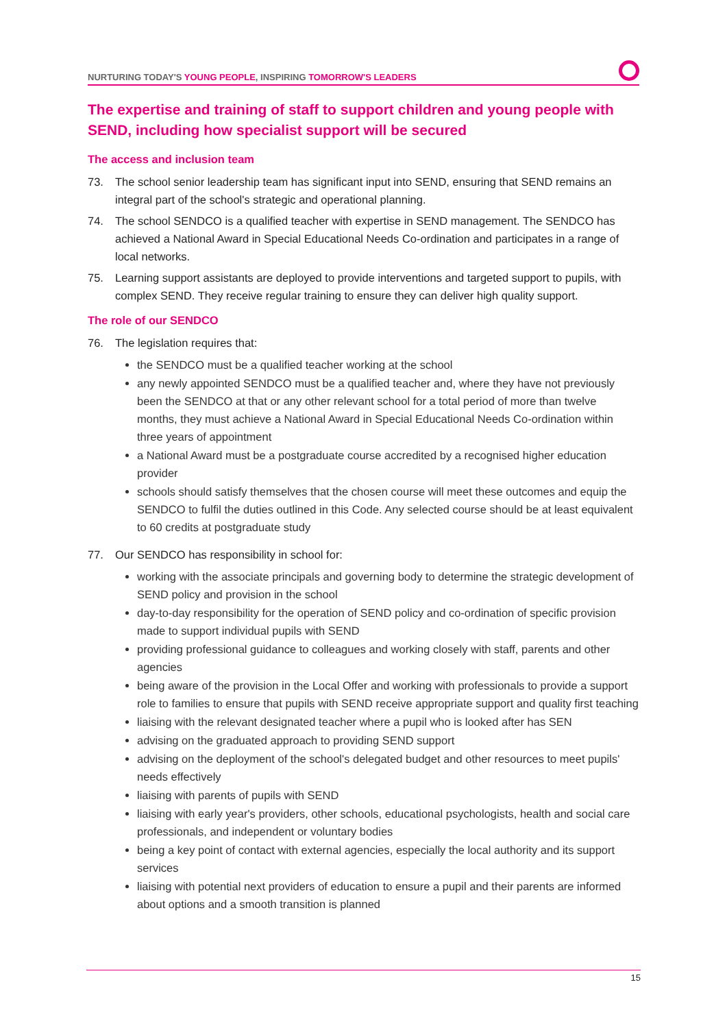NURTURING TODAY'S YOUNG PEOPLE, INSPIRING TOMORROW'S LEADERS
The expertise and training of staff to support children and young people with SEND, including how specialist support will be secured
The access and inclusion team
73. The school senior leadership team has significant input into SEND, ensuring that SEND remains an integral part of the school's strategic and operational planning.
74. The school SENDCO is a qualified teacher with expertise in SEND management. The SENDCO has achieved a National Award in Special Educational Needs Co-ordination and participates in a range of local networks.
75. Learning support assistants are deployed to provide interventions and targeted support to pupils, with complex SEND. They receive regular training to ensure they can deliver high quality support.
The role of our SENDCO
76. The legislation requires that:
the SENDCO must be a qualified teacher working at the school
any newly appointed SENDCO must be a qualified teacher and, where they have not previously been the SENDCO at that or any other relevant school for a total period of more than twelve months, they must achieve a National Award in Special Educational Needs Co-ordination within three years of appointment
a National Award must be a postgraduate course accredited by a recognised higher education provider
schools should satisfy themselves that the chosen course will meet these outcomes and equip the SENDCO to fulfil the duties outlined in this Code. Any selected course should be at least equivalent to 60 credits at postgraduate study
77. Our SENDCO has responsibility in school for:
working with the associate principals and governing body to determine the strategic development of SEND policy and provision in the school
day-to-day responsibility for the operation of SEND policy and co-ordination of specific provision made to support individual pupils with SEND
providing professional guidance to colleagues and working closely with staff, parents and other agencies
being aware of the provision in the Local Offer and working with professionals to provide a support role to families to ensure that pupils with SEND receive appropriate support and quality first teaching
liaising with the relevant designated teacher where a pupil who is looked after has SEN
advising on the graduated approach to providing SEND support
advising on the deployment of the school's delegated budget and other resources to meet pupils' needs effectively
liaising with parents of pupils with SEND
liaising with early year's providers, other schools, educational psychologists, health and social care professionals, and independent or voluntary bodies
being a key point of contact with external agencies, especially the local authority and its support services
liaising with potential next providers of education to ensure a pupil and their parents are informed about options and a smooth transition is planned
15